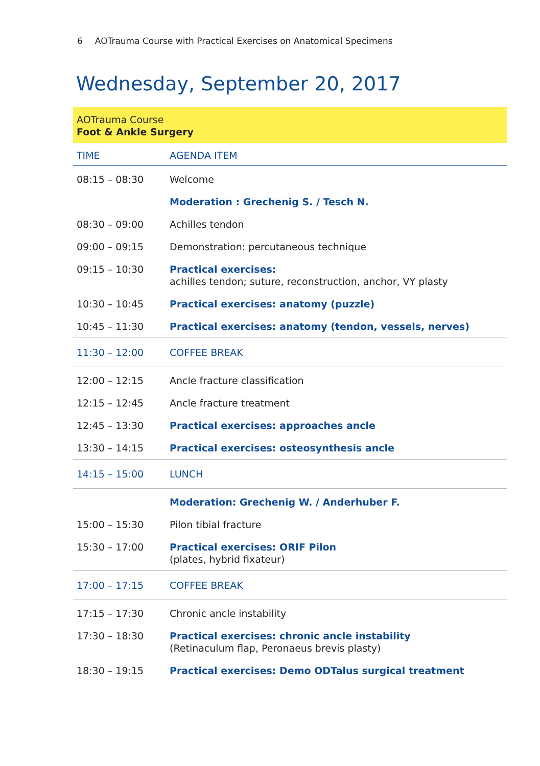6 AOTrauma Course with Practical Exercises on Anatomical Specimens
Wednesday, September 20, 2017
AOTrauma Course
Foot & Ankle Surgery
| TIME | AGENDA ITEM |
| --- | --- |
| 08:15 – 08:30 | Welcome |
| | Moderation : Grechenig S. / Tesch N. |
| 08:30 – 09:00 | Achilles tendon |
| 09:00 – 09:15 | Demonstration: percutaneous technique |
| 09:15 – 10:30 | Practical exercises: achilles tendon; suture, reconstruction, anchor, VY plasty |
| 10:30 – 10:45 | Practical exercises: anatomy (puzzle) |
| 10:45 – 11:30 | Practical exercises: anatomy (tendon, vessels, nerves) |
| 11:30 – 12:00 | COFFEE BREAK |
| 12:00 – 12:15 | Ancle fracture classification |
| 12:15 – 12:45 | Ancle fracture treatment |
| 12:45 – 13:30 | Practical exercises: approaches ancle |
| 13:30 – 14:15 | Practical exercises: osteosynthesis ancle |
| 14:15 – 15:00 | LUNCH |
| | Moderation: Grechenig W. / Anderhuber F. |
| 15:00 – 15:30 | Pilon tibial fracture |
| 15:30 – 17:00 | Practical exercises: ORIF Pilon (plates, hybrid fixateur) |
| 17:00 – 17:15 | COFFEE BREAK |
| 17:15 – 17:30 | Chronic ancle instability |
| 17:30 – 18:30 | Practical exercises: chronic ancle instability (Retinaculum flap, Peronaeus brevis plasty) |
| 18:30 – 19:15 | Practical exercises: Demo ODTalus surgical treatment |